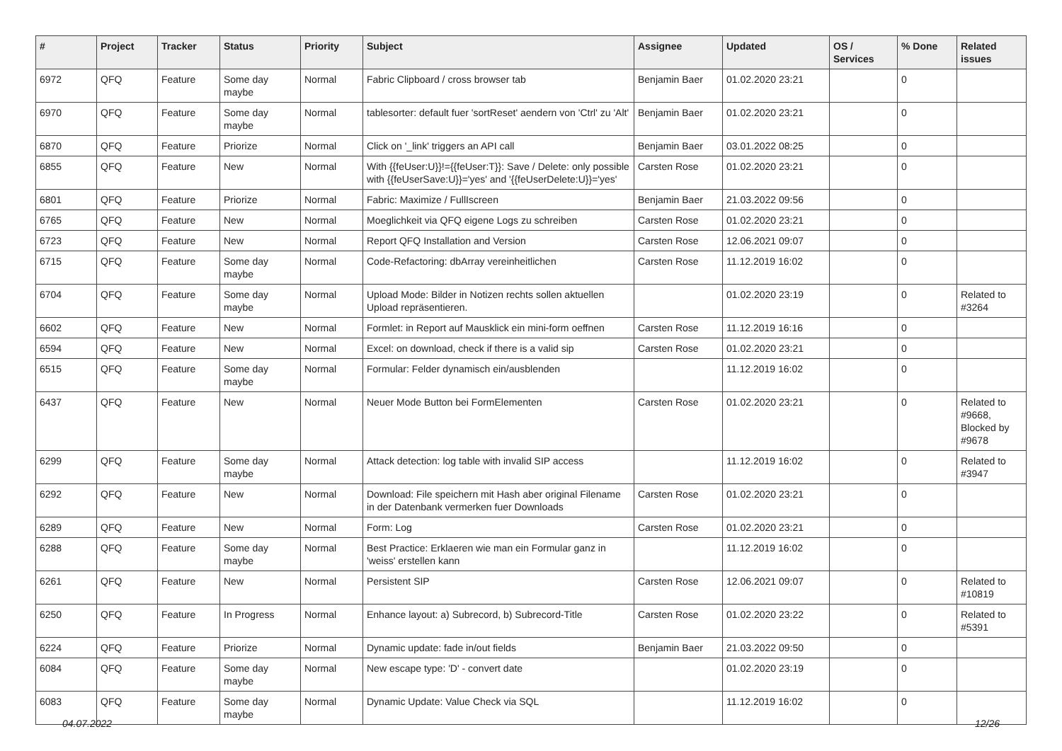| # | Project | Tracker | Status | Priority | Subject | Assignee | Updated | OS / Services | % Done | Related issues |
| --- | --- | --- | --- | --- | --- | --- | --- | --- | --- | --- |
| 6972 | QFQ | Feature | Some day maybe | Normal | Fabric Clipboard / cross browser tab | Benjamin Baer | 01.02.2020 23:21 | | 0 | |
| 6970 | QFQ | Feature | Some day maybe | Normal | tablesorter: default fuer 'sortReset' aendern von 'Ctrl' zu 'Alt' | Benjamin Baer | 01.02.2020 23:21 | | 0 | |
| 6870 | QFQ | Feature | Priorize | Normal | Click on '_link' triggers an API call | Benjamin Baer | 03.01.2022 08:25 | | 0 | |
| 6855 | QFQ | Feature | New | Normal | With {{feUser:U}}!={{feUser:T}}: Save / Delete: only possible with {{feUserSave:U}}='yes' and '{{feUserDelete:U}}='yes' | Carsten Rose | 01.02.2020 23:21 | | 0 | |
| 6801 | QFQ | Feature | Priorize | Normal | Fabric: Maximize / FullIscreen | Benjamin Baer | 21.03.2022 09:56 | | 0 | |
| 6765 | QFQ | Feature | New | Normal | Moeglichkeit via QFQ eigene Logs zu schreiben | Carsten Rose | 01.02.2020 23:21 | | 0 | |
| 6723 | QFQ | Feature | New | Normal | Report QFQ Installation and Version | Carsten Rose | 12.06.2021 09:07 | | 0 | |
| 6715 | QFQ | Feature | Some day maybe | Normal | Code-Refactoring: dbArray vereinheitlichen | Carsten Rose | 11.12.2019 16:02 | | 0 | |
| 6704 | QFQ | Feature | Some day maybe | Normal | Upload Mode: Bilder in Notizen rechts sollen aktuellen Upload repräsentieren. | | 01.02.2020 23:19 | | 0 | Related to #3264 |
| 6602 | QFQ | Feature | New | Normal | Formlet: in Report auf Mausklick ein mini-form oeffnen | Carsten Rose | 11.12.2019 16:16 | | 0 | |
| 6594 | QFQ | Feature | New | Normal | Excel: on download, check if there is a valid sip | Carsten Rose | 01.02.2020 23:21 | | 0 | |
| 6515 | QFQ | Feature | Some day maybe | Normal | Formular: Felder dynamisch ein/ausblenden | | 11.12.2019 16:02 | | 0 | |
| 6437 | QFQ | Feature | New | Normal | Neuer Mode Button bei FormElementen | Carsten Rose | 01.02.2020 23:21 | | 0 | Related to #9668, Blocked by #9678 |
| 6299 | QFQ | Feature | Some day maybe | Normal | Attack detection: log table with invalid SIP access | | 11.12.2019 16:02 | | 0 | Related to #3947 |
| 6292 | QFQ | Feature | New | Normal | Download: File speichern mit Hash aber original Filename in der Datenbank vermerken fuer Downloads | Carsten Rose | 01.02.2020 23:21 | | 0 | |
| 6289 | QFQ | Feature | New | Normal | Form: Log | Carsten Rose | 01.02.2020 23:21 | | 0 | |
| 6288 | QFQ | Feature | Some day maybe | Normal | Best Practice: Erklaeren wie man ein Formular ganz in 'weiss' erstellen kann | | 11.12.2019 16:02 | | 0 | |
| 6261 | QFQ | Feature | New | Normal | Persistent SIP | Carsten Rose | 12.06.2021 09:07 | | 0 | Related to #10819 |
| 6250 | QFQ | Feature | In Progress | Normal | Enhance layout: a) Subrecord, b) Subrecord-Title | Carsten Rose | 01.02.2020 23:22 | | 0 | Related to #5391 |
| 6224 | QFQ | Feature | Priorize | Normal | Dynamic update: fade in/out fields | Benjamin Baer | 21.03.2022 09:50 | | 0 | |
| 6084 | QFQ | Feature | Some day maybe | Normal | New escape type: 'D' - convert date | | 01.02.2020 23:19 | | 0 | |
| 6083 | QFQ | Feature | Some day maybe | Normal | Dynamic Update: Value Check via SQL | | 11.12.2019 16:02 | | 0 | |
04.07.2022 12/26